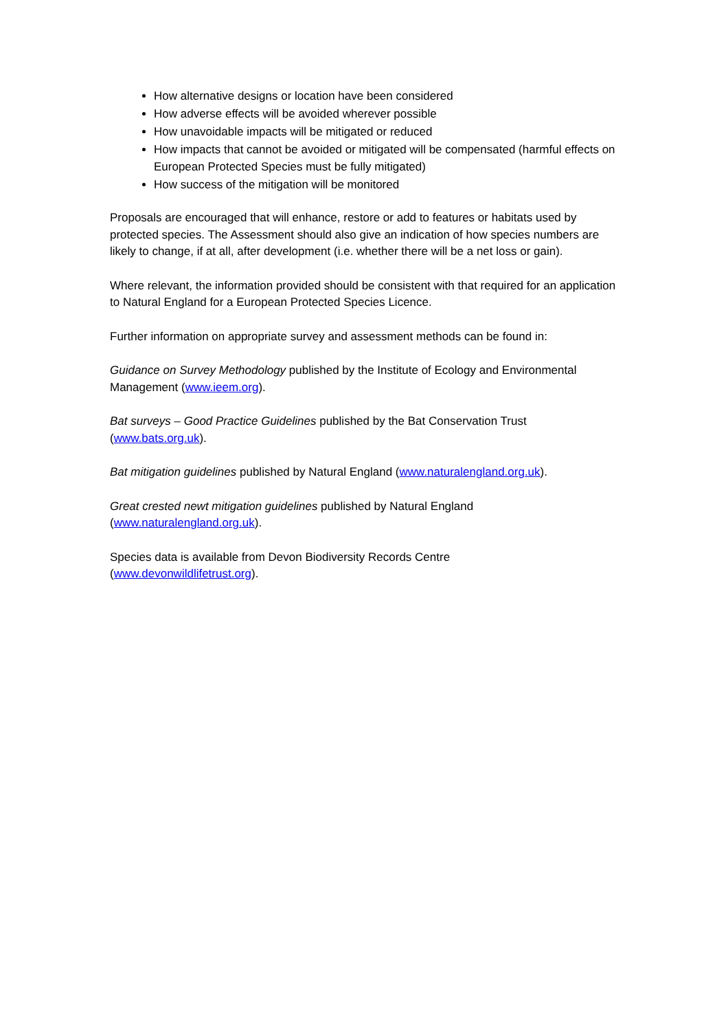How alternative designs or location have been considered
How adverse effects will be avoided wherever possible
How unavoidable impacts will be mitigated or reduced
How impacts that cannot be avoided or mitigated will be compensated (harmful effects on European Protected Species must be fully mitigated)
How success of the mitigation will be monitored
Proposals are encouraged that will enhance, restore or add to features or habitats used by protected species. The Assessment should also give an indication of how species numbers are likely to change, if at all, after development (i.e. whether there will be a net loss or gain).
Where relevant, the information provided should be consistent with that required for an application to Natural England for a European Protected Species Licence.
Further information on appropriate survey and assessment methods can be found in:
Guidance on Survey Methodology published by the Institute of Ecology and Environmental Management (www.ieem.org).
Bat surveys – Good Practice Guidelines published by the Bat Conservation Trust
(www.bats.org.uk).
Bat mitigation guidelines published by Natural England (www.naturalengland.org.uk).
Great crested newt mitigation guidelines published by Natural England
(www.naturalengland.org.uk).
Species data is available from Devon Biodiversity Records Centre
(www.devonwildlifetrust.org).